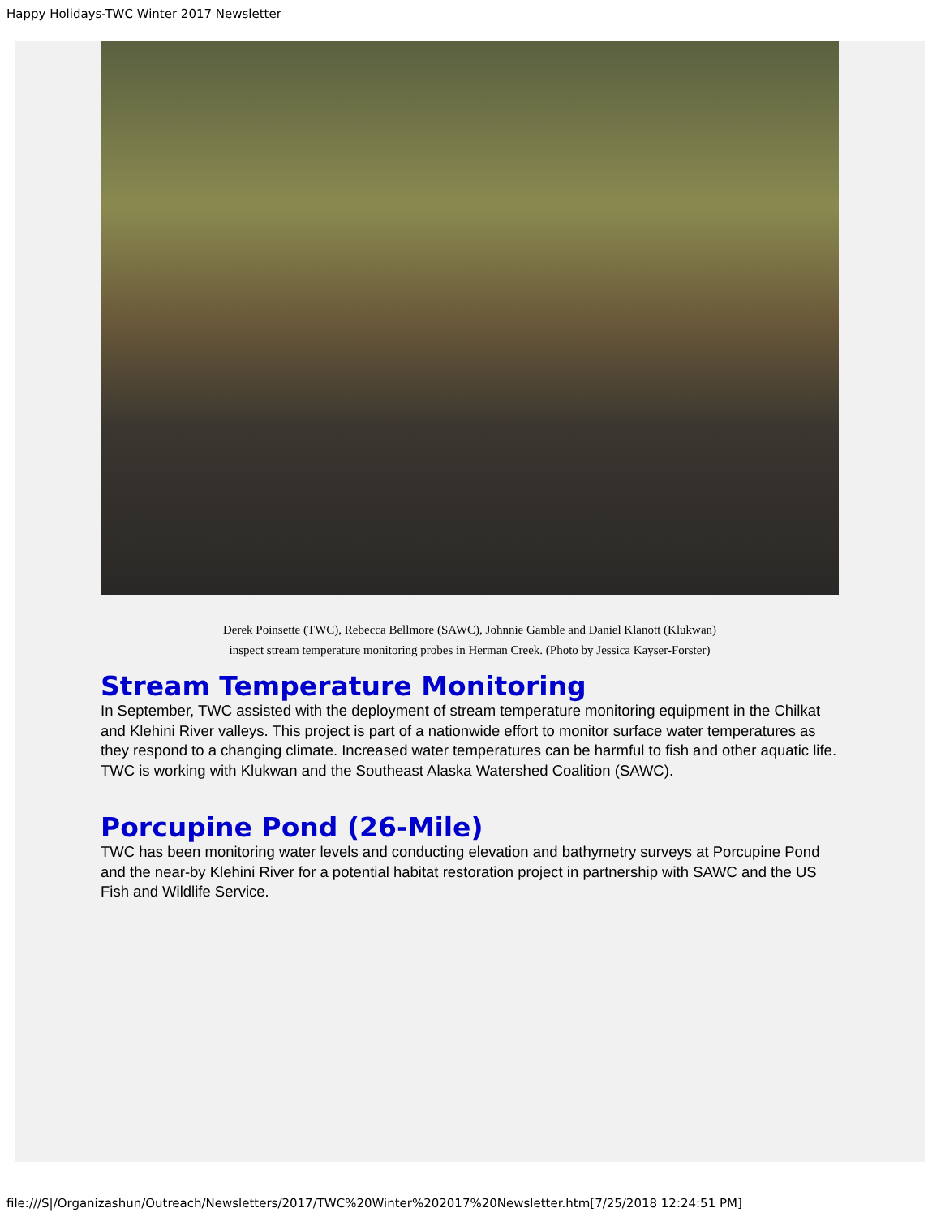Happy Holidays-TWC Winter 2017 Newsletter
Derek Poinsette (TWC), Rebecca Bellmore (SAWC), Johnnie Gamble and Daniel Klanott (Klukwan)
inspect stream temperature monitoring probes in Herman Creek. (Photo by Jessica Kayser-Forster)
Stream Temperature Monitoring
In September, TWC assisted with the deployment of stream temperature monitoring equipment in the Chilkat and Klehini River valleys. This project is part of a nationwide effort to monitor surface water temperatures as they respond to a changing climate. Increased water temperatures can be harmful to fish and other aquatic life. TWC is working with Klukwan and the Southeast Alaska Watershed Coalition (SAWC).
Porcupine Pond (26-Mile)
TWC has been monitoring water levels and conducting elevation and bathymetry surveys at Porcupine Pond and the near-by Klehini River for a potential habitat restoration project in partnership with SAWC and the US Fish and Wildlife Service.
file:///S|/Organizashun/Outreach/Newsletters/2017/TWC%20Winter%202017%20Newsletter.htm[7/25/2018 12:24:51 PM]